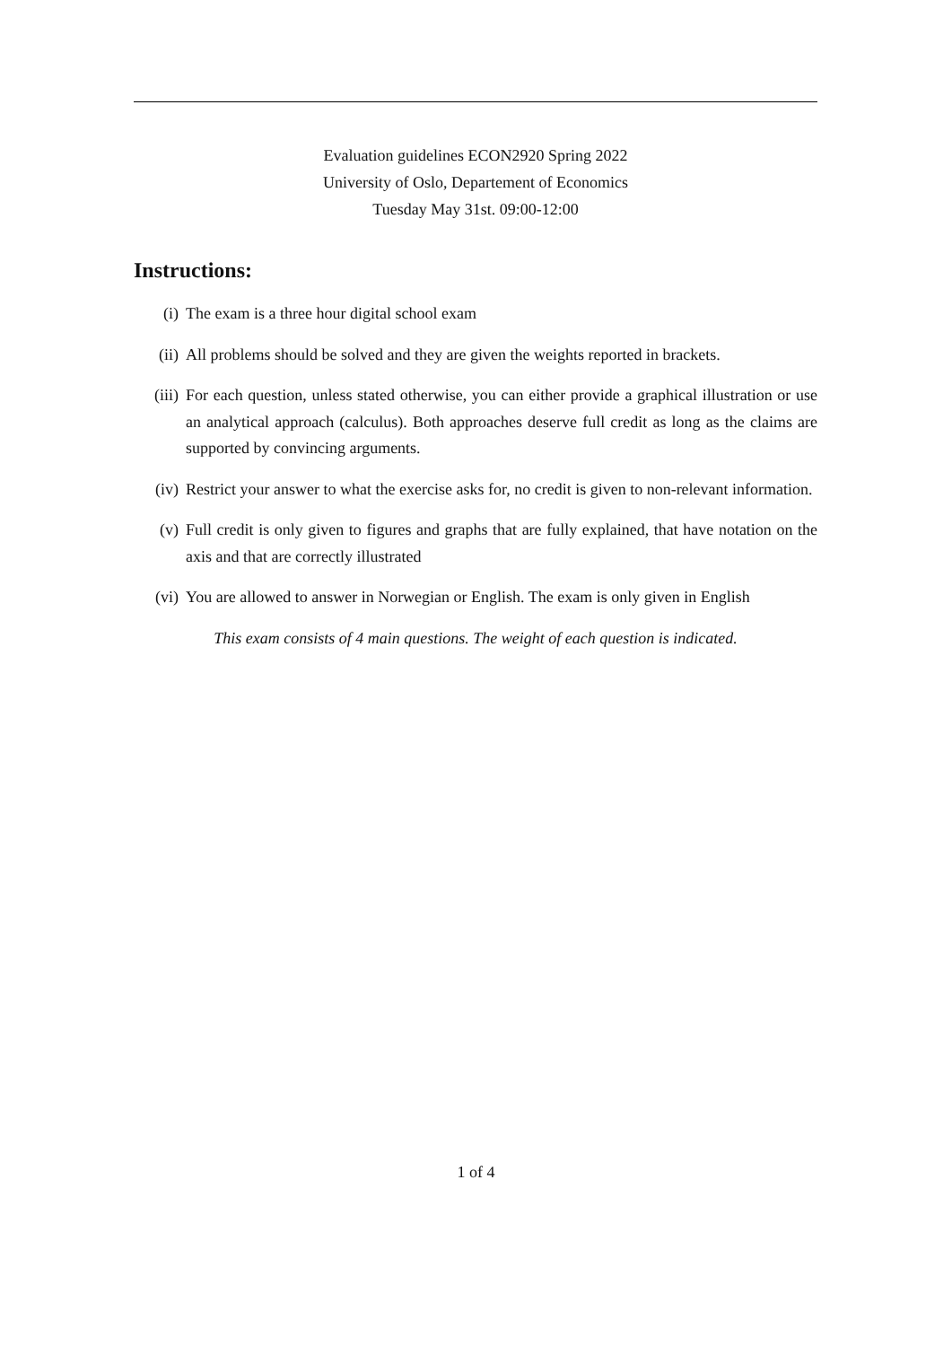Evaluation guidelines ECON2920 Spring 2022
University of Oslo, Departement of Economics
Tuesday May 31st. 09:00-12:00
Instructions:
(i) The exam is a three hour digital school exam
(ii) All problems should be solved and they are given the weights reported in brackets.
(iii) For each question, unless stated otherwise, you can either provide a graphical illustration or use an analytical approach (calculus). Both approaches deserve full credit as long as the claims are supported by convincing arguments.
(iv) Restrict your answer to what the exercise asks for, no credit is given to non-relevant information.
(v) Full credit is only given to figures and graphs that are fully explained, that have notation on the axis and that are correctly illustrated
(vi) You are allowed to answer in Norwegian or English. The exam is only given in English
This exam consists of 4 main questions. The weight of each question is indicated.
1 of 4